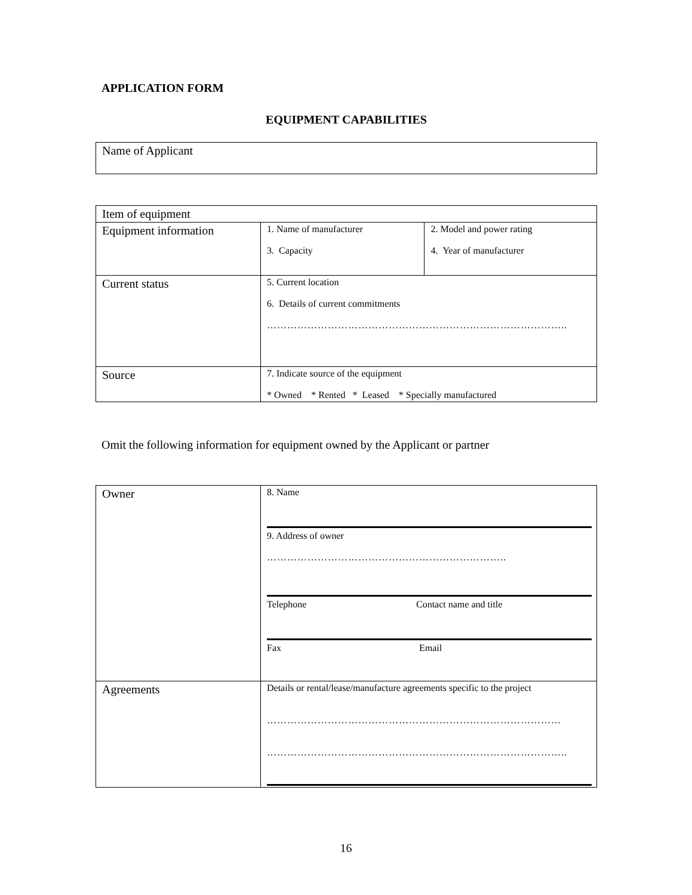APPLICATION FORM
EQUIPMENT CAPABILITIES
| Name of Applicant |
| Item of equipment | | |
| Equipment information | 1. Name of manufacturer 3. Capacity | 2. Model and power rating 4. Year of manufacturer |
| Current status | 5. Current location 6. Details of current commitments …………………………………………………………………………….. | |
| Source | 7. Indicate source of the equipment * Owned * Rented * Leased * Specially manufactured | |
Omit the following information for equipment owned by the Applicant or partner
| Owner | 8. Name 9. Address of owner …………………………………………………………….. Telephone Contact name and title Fax Email |
| Agreements | Details or rental/lease/manufacture agreements specific to the project …………………………………………………………………………… …………………………………………………………………………….. |
16